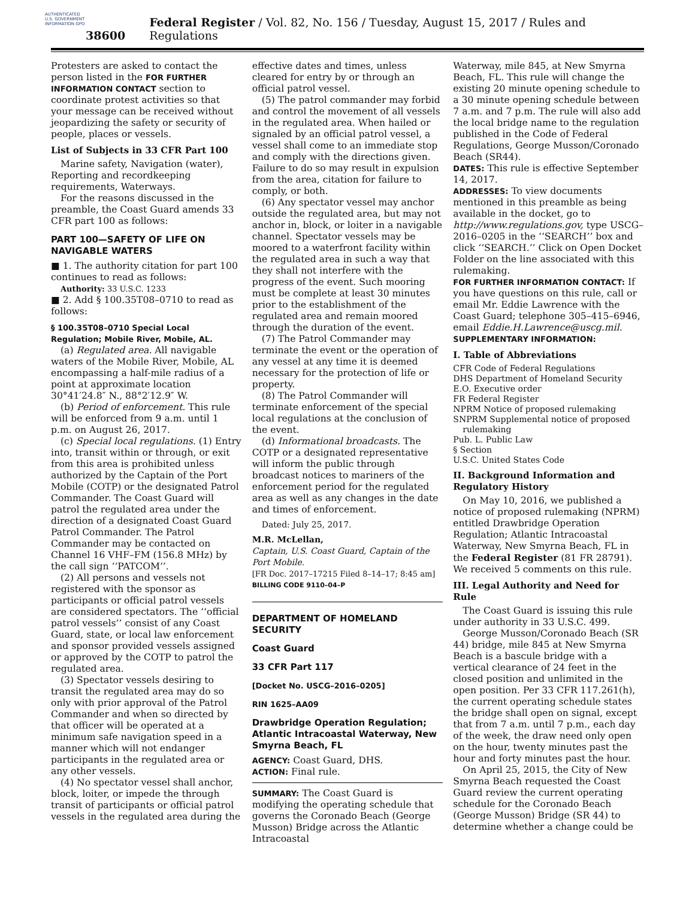AUTHENTICATED U.S. GOVERNMENT INFORMATION GPO
38600 Federal Register / Vol. 82, No. 156 / Tuesday, August 15, 2017 / Rules and Regulations
Protesters are asked to contact the person listed in the FOR FURTHER INFORMATION CONTACT section to coordinate protest activities so that your message can be received without jeopardizing the safety or security of people, places or vessels.
List of Subjects in 33 CFR Part 100
Marine safety, Navigation (water), Reporting and recordkeeping requirements, Waterways.
For the reasons discussed in the preamble, the Coast Guard amends 33 CFR part 100 as follows:
PART 100—SAFETY OF LIFE ON NAVIGABLE WATERS
■ 1. The authority citation for part 100 continues to read as follows:
Authority: 33 U.S.C. 1233
■ 2. Add § 100.35T08–0710 to read as follows:
§ 100.35T08–0710 Special Local Regulation; Mobile River, Mobile, AL.
(a) Regulated area. All navigable waters of the Mobile River, Mobile, AL encompassing a half-mile radius of a point at approximate location 30°41′24.8″ N., 88°2′12.9″ W.
(b) Period of enforcement. This rule will be enforced from 9 a.m. until 1 p.m. on August 26, 2017.
(c) Special local regulations. (1) Entry into, transit within or through, or exit from this area is prohibited unless authorized by the Captain of the Port Mobile (COTP) or the designated Patrol Commander. The Coast Guard will patrol the regulated area under the direction of a designated Coast Guard Patrol Commander. The Patrol Commander may be contacted on Channel 16 VHF–FM (156.8 MHz) by the call sign ‘‘PATCOM’’.
(2) All persons and vessels not registered with the sponsor as participants or official patrol vessels are considered spectators. The ‘‘official patrol vessels’’ consist of any Coast Guard, state, or local law enforcement and sponsor provided vessels assigned or approved by the COTP to patrol the regulated area.
(3) Spectator vessels desiring to transit the regulated area may do so only with prior approval of the Patrol Commander and when so directed by that officer will be operated at a minimum safe navigation speed in a manner which will not endanger participants in the regulated area or any other vessels.
(4) No spectator vessel shall anchor, block, loiter, or impede the through transit of participants or official patrol vessels in the regulated area during the
effective dates and times, unless cleared for entry by or through an official patrol vessel.
(5) The patrol commander may forbid and control the movement of all vessels in the regulated area. When hailed or signaled by an official patrol vessel, a vessel shall come to an immediate stop and comply with the directions given. Failure to do so may result in expulsion from the area, citation for failure to comply, or both.
(6) Any spectator vessel may anchor outside the regulated area, but may not anchor in, block, or loiter in a navigable channel. Spectator vessels may be moored to a waterfront facility within the regulated area in such a way that they shall not interfere with the progress of the event. Such mooring must be complete at least 30 minutes prior to the establishment of the regulated area and remain moored through the duration of the event.
(7) The Patrol Commander may terminate the event or the operation of any vessel at any time it is deemed necessary for the protection of life or property.
(8) The Patrol Commander will terminate enforcement of the special local regulations at the conclusion of the event.
(d) Informational broadcasts. The COTP or a designated representative will inform the public through broadcast notices to mariners of the enforcement period for the regulated area as well as any changes in the date and times of enforcement.
Dated: July 25, 2017.
M.R. McLellan,
Captain, U.S. Coast Guard, Captain of the Port Mobile.
[FR Doc. 2017–17215 Filed 8–14–17; 8:45 am]
BILLING CODE 9110–04–P
DEPARTMENT OF HOMELAND SECURITY
Coast Guard
33 CFR Part 117
[Docket No. USCG–2016–0205]
RIN 1625–AA09
Drawbridge Operation Regulation; Atlantic Intracoastal Waterway, New Smyrna Beach, FL
AGENCY: Coast Guard, DHS.
ACTION: Final rule.
SUMMARY: The Coast Guard is modifying the operating schedule that governs the Coronado Beach (George Musson) Bridge across the Atlantic Intracoastal
Waterway, mile 845, at New Smyrna Beach, FL. This rule will change the existing 20 minute opening schedule to a 30 minute opening schedule between 7 a.m. and 7 p.m. The rule will also add the local bridge name to the regulation published in the Code of Federal Regulations, George Musson/Coronado Beach (SR44).
DATES: This rule is effective September 14, 2017.
ADDRESSES: To view documents mentioned in this preamble as being available in the docket, go to http://www.regulations.gov, type USCG–2016–0205 in the ‘‘SEARCH’’ box and click ‘‘SEARCH.’’ Click on Open Docket Folder on the line associated with this rulemaking.
FOR FURTHER INFORMATION CONTACT: If you have questions on this rule, call or email Mr. Eddie Lawrence with the Coast Guard; telephone 305–415–6946, email Eddie.H.Lawrence@uscg.mil.
SUPPLEMENTARY INFORMATION:
I. Table of Abbreviations
CFR Code of Federal Regulations
DHS Department of Homeland Security
E.O. Executive order
FR Federal Register
NPRM Notice of proposed rulemaking
SNPRM Supplemental notice of proposed rulemaking
Pub. L. Public Law
§ Section
U.S.C. United States Code
II. Background Information and Regulatory History
On May 10, 2016, we published a notice of proposed rulemaking (NPRM) entitled Drawbridge Operation Regulation; Atlantic Intracoastal Waterway, New Smyrna Beach, FL in the Federal Register (81 FR 28791). We received 5 comments on this rule.
III. Legal Authority and Need for Rule
The Coast Guard is issuing this rule under authority in 33 U.S.C. 499.
George Musson/Coronado Beach (SR 44) bridge, mile 845 at New Smyrna Beach is a bascule bridge with a vertical clearance of 24 feet in the closed position and unlimited in the open position. Per 33 CFR 117.261(h), the current operating schedule states the bridge shall open on signal, except that from 7 a.m. until 7 p.m., each day of the week, the draw need only open on the hour, twenty minutes past the hour and forty minutes past the hour.
On April 25, 2015, the City of New Smyrna Beach requested the Coast Guard review the current operating schedule for the Coronado Beach (George Musson) Bridge (SR 44) to determine whether a change could be